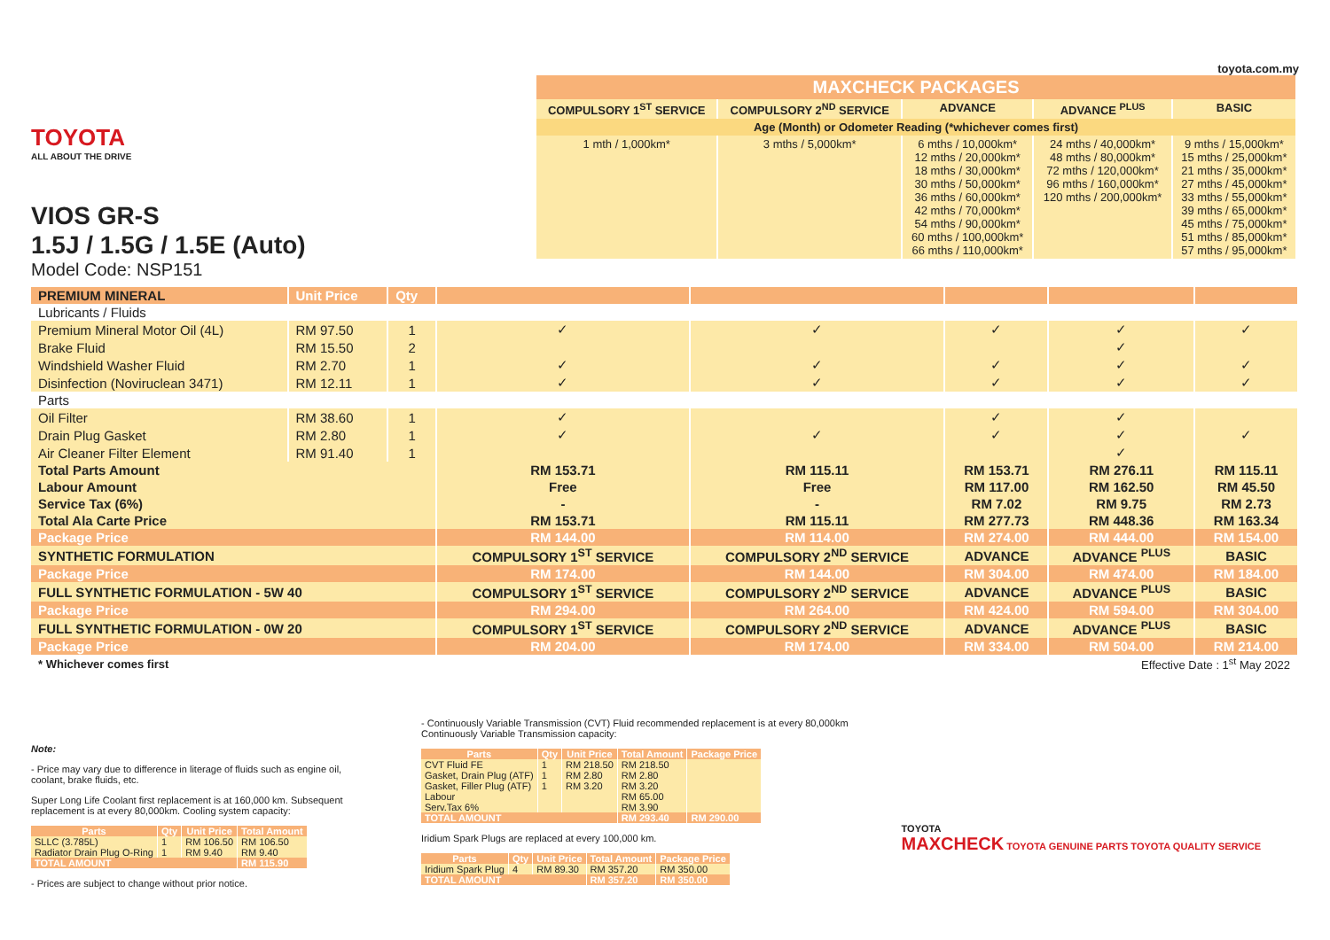TOYOTA
ALL ABOUT THE DRIVE
VIOS GR-S
1.5J / 1.5G / 1.5E (Auto)
Model Code: NSP151
toyota.com.my
| MAXCHECK PACKAGES | | | | |
| --- | --- | --- | --- | --- |
| COMPULSORY 1<sup>ST</sup> SERVICE | COMPULSORY 2<sup>ND</sup> SERVICE | ADVANCE | ADVANCE <sup>PLUS</sup> | BASIC |
| Age (Month) or Odometer Reading (*whichever comes first) | | | | |
| 1 mth / 1,000km* | 3 mths / 5,000km* | 6 mths / 10,000km* 12 mths / 20,000km* 18 mths / 30,000km* 30 mths / 50,000km* 36 mths / 60,000km* 42 mths / 70,000km* 54 mths / 90,000km* 60 mths / 100,000km* 66 mths / 110,000km* | 24 mths / 40,000km* 48 mths / 80,000km* 72 mths / 120,000km* 96 mths / 160,000km* 120 mths / 200,000km* | 9 mths / 15,000km* 15 mths / 25,000km* 21 mths / 35,000km* 27 mths / 45,000km* 33 mths / 55,000km* 39 mths / 65,000km* 45 mths / 75,000km* 51 mths / 85,000km* 57 mths / 95,000km* |
| PREMIUM MINERAL | Unit Price | Qty | | | | | |
| Lubricants / Fluids | | | | | | | |
| Premium Mineral Motor Oil (4L) | RM 97.50 | 1 | ✓ | ✓ | ✓ | ✓ | ✓ |
| Brake Fluid | RM 15.50 | 2 | | | | ✓ | |
| Windshield Washer Fluid | RM 2.70 | 1 | ✓ | ✓ | ✓ | ✓ | ✓ |
| Disinfection (Noviruclean 3471) | RM 12.11 | 1 | ✓ | ✓ | ✓ | ✓ | ✓ |
| Parts | | | | | | | |
| Oil Filter | RM 38.60 | 1 | ✓ | | ✓ | ✓ | |
| Drain Plug Gasket | RM 2.80 | 1 | ✓ | ✓ | ✓ | ✓ | ✓ |
| Air Cleaner Filter Element | RM 91.40 | 1 | | | | ✓ | |
| Total Parts Amount | | | RM 153.71 | RM 115.11 | RM 153.71 | RM 276.11 | RM 115.11 |
| Labour Amount | | | Free | Free | RM 117.00 | RM 162.50 | RM 45.50 |
| Service Tax (6%) | | | - | - | RM 7.02 | RM 9.75 | RM 2.73 |
| Total Ala Carte Price | | | RM 153.71 | RM 115.11 | RM 277.73 | RM 448.36 | RM 163.34 |
| Package Price | | | RM 144.00 | RM 114.00 | RM 274.00 | RM 444.00 | RM 154.00 |
| SYNTHETIC FORMULATION | | | COMPULSORY 1<sup>ST</sup> SERVICE | COMPULSORY 2<sup>ND</sup> SERVICE | ADVANCE | ADVANCE <sup>PLUS</sup> | BASIC |
| Package Price | | | RM 174.00 | RM 144.00 | RM 304.00 | RM 474.00 | RM 184.00 |
| FULL SYNTHETIC FORMULATION - 5W 40 | | | COMPULSORY 1<sup>ST</sup> SERVICE | COMPULSORY 2<sup>ND</sup> SERVICE | ADVANCE | ADVANCE <sup>PLUS</sup> | BASIC |
| Package Price | | | RM 294.00 | RM 264.00 | RM 424.00 | RM 594.00 | RM 304.00 |
| FULL SYNTHETIC FORMULATION - 0W 20 | | | COMPULSORY 1<sup>ST</sup> SERVICE | COMPULSORY 2<sup>ND</sup> SERVICE | ADVANCE | ADVANCE <sup>PLUS</sup> | BASIC |
| Package Price | | | RM 204.00 | RM 174.00 | RM 334.00 | RM 504.00 | RM 214.00 |
| * Whichever comes first | | | | Effective Date : 1<sup>st</sup> May 2022 | | | |
Note:
- Price may vary due to difference in literage of fluids such as engine oil, coolant, brake fluids, etc.
Super Long Life Coolant first replacement is at 160,000 km. Subsequent replacement is at every 80,000km. Cooling system capacity:
| Parts | Qty | Unit Price | Total Amount |
| --- | --- | --- | --- |
| SLLC (3.785L) | 1 | RM 106.50 | RM 106.50 |
| Radiator Drain Plug O-Ring | 1 | RM 9.40 | RM 9.40 |
| TOTAL AMOUNT | | | RM 115.90 |
- Prices are subject to change without prior notice.
- Continuously Variable Transmission (CVT) Fluid recommended replacement is at every 80,000km
Continuously Variable Transmission capacity:
| Parts | Qty | Unit Price | Total Amount | Package Price |
| --- | --- | --- | --- | --- |
| CVT Fluid FE | 1 | RM 218.50 | RM 218.50 | |
| Gasket, Drain Plug (ATF) | 1 | RM 2.80 | RM 2.80 | |
| Gasket, Filler Plug (ATF) | 1 | RM 3.20 | RM 3.20 | |
| Labour | | | RM 65.00 | |
| Serv.Tax 6% | | | RM 3.90 | |
| TOTAL AMOUNT | | | RM 293.40 | RM 290.00 |
Iridium Spark Plugs are replaced at every 100,000 km.
| Parts | Qty | Unit Price | Total Amount | Package Price |
| --- | --- | --- | --- | --- |
| Iridium Spark Plug | 4 | RM 89.30 | RM 357.20 | RM 350.00 |
| TOTAL AMOUNT | | | RM 357.20 | RM 350.00 |
TOYOTA
MAXCHECK TOYOTA GENUINE PARTS TOYOTA QUALITY SERVICE